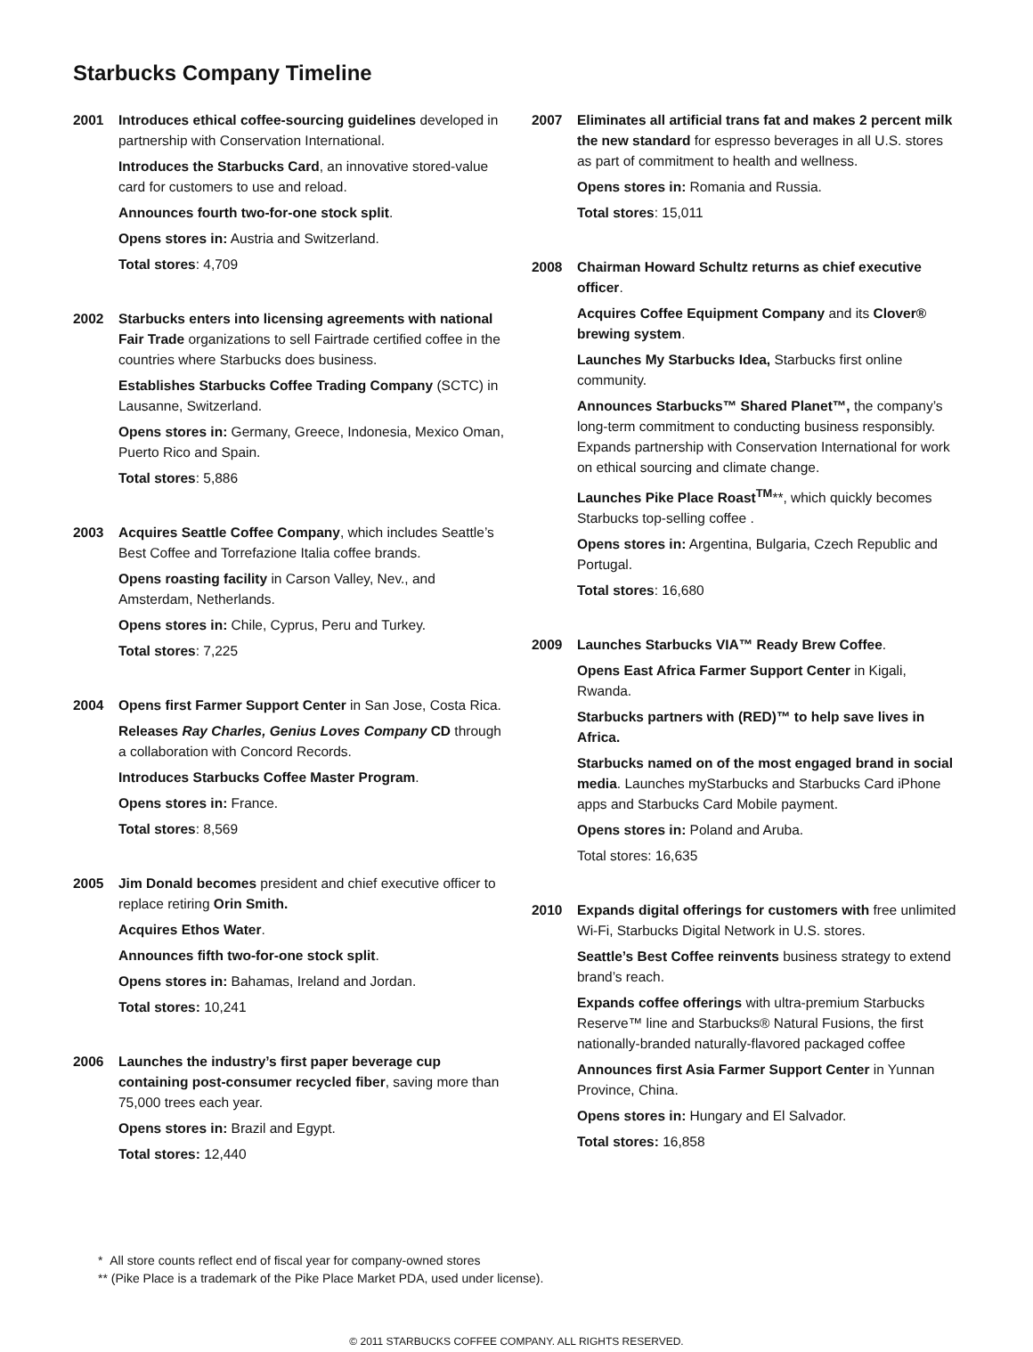Starbucks Company Timeline
2001 Introduces ethical coffee-sourcing guidelines developed in partnership with Conservation International.
Introduces the Starbucks Card, an innovative stored-value card for customers to use and reload.
Announces fourth two-for-one stock split.
Opens stores in: Austria and Switzerland.
Total stores: 4,709
2002 Starbucks enters into licensing agreements with national Fair Trade organizations to sell Fairtrade certified coffee in the countries where Starbucks does business.
Establishes Starbucks Coffee Trading Company (SCTC) in Lausanne, Switzerland.
Opens stores in: Germany, Greece, Indonesia, Mexico Oman, Puerto Rico and Spain.
Total stores: 5,886
2003 Acquires Seattle Coffee Company, which includes Seattle’s Best Coffee and Torrefazione Italia coffee brands.
Opens roasting facility in Carson Valley, Nev., and Amsterdam, Netherlands.
Opens stores in: Chile, Cyprus, Peru and Turkey.
Total stores: 7,225
2004 Opens first Farmer Support Center in San Jose, Costa Rica.
Releases Ray Charles, Genius Loves Company CD through a collaboration with Concord Records.
Introduces Starbucks Coffee Master Program.
Opens stores in: France.
Total stores: 8,569
2005 Jim Donald becomes president and chief executive officer to replace retiring Orin Smith.
Acquires Ethos Water.
Announces fifth two-for-one stock split.
Opens stores in: Bahamas, Ireland and Jordan.
Total stores: 10,241
2006 Launches the industry’s first paper beverage cup containing post-consumer recycled fiber, saving more than 75,000 trees each year.
Opens stores in: Brazil and Egypt.
Total stores: 12,440
2007 Eliminates all artificial trans fat and makes 2 percent milk the new standard for espresso beverages in all U.S. stores as part of commitment to health and wellness.
Opens stores in: Romania and Russia.
Total stores: 15,011
2008 Chairman Howard Schultz returns as chief executive officer.
Acquires Coffee Equipment Company and its Clover® brewing system.
Launches My Starbucks Idea, Starbucks first online community.
Announces Starbucks™ Shared Planet™, the company’s long-term commitment to conducting business responsibly. Expands partnership with Conservation International for work on ethical sourcing and climate change.
Launches Pike Place Roast<sup>TM</sup>**, which quickly becomes Starbucks top-selling coffee .
Opens stores in: Argentina, Bulgaria, Czech Republic and Portugal.
Total stores: 16,680
2009 Launches Starbucks VIA™ Ready Brew Coffee.
Opens East Africa Farmer Support Center in Kigali, Rwanda.
Starbucks partners with (RED)™ to help save lives in Africa.
Starbucks named on of the most engaged brand in social media. Launches myStarbucks and Starbucks Card iPhone apps and Starbucks Card Mobile payment.
Opens stores in: Poland and Aruba.
Total stores: 16,635
2010 Expands digital offerings for customers with free unlimited Wi-Fi, Starbucks Digital Network in U.S. stores.
Seattle’s Best Coffee reinvents business strategy to extend brand’s reach.
Expands coffee offerings with ultra-premium Starbucks Reserve™ line and Starbucks® Natural Fusions, the first nationally-branded naturally-flavored packaged coffee
Announces first Asia Farmer Support Center in Yunnan Province, China.
Opens stores in: Hungary and El Salvador.
Total stores: 16,858
* All store counts reflect end of fiscal year for company-owned stores
** (Pike Place is a trademark of the Pike Place Market PDA, used under license).
© 2011 STARBUCKS COFFEE COMPANY. ALL RIGHTS RESERVED.